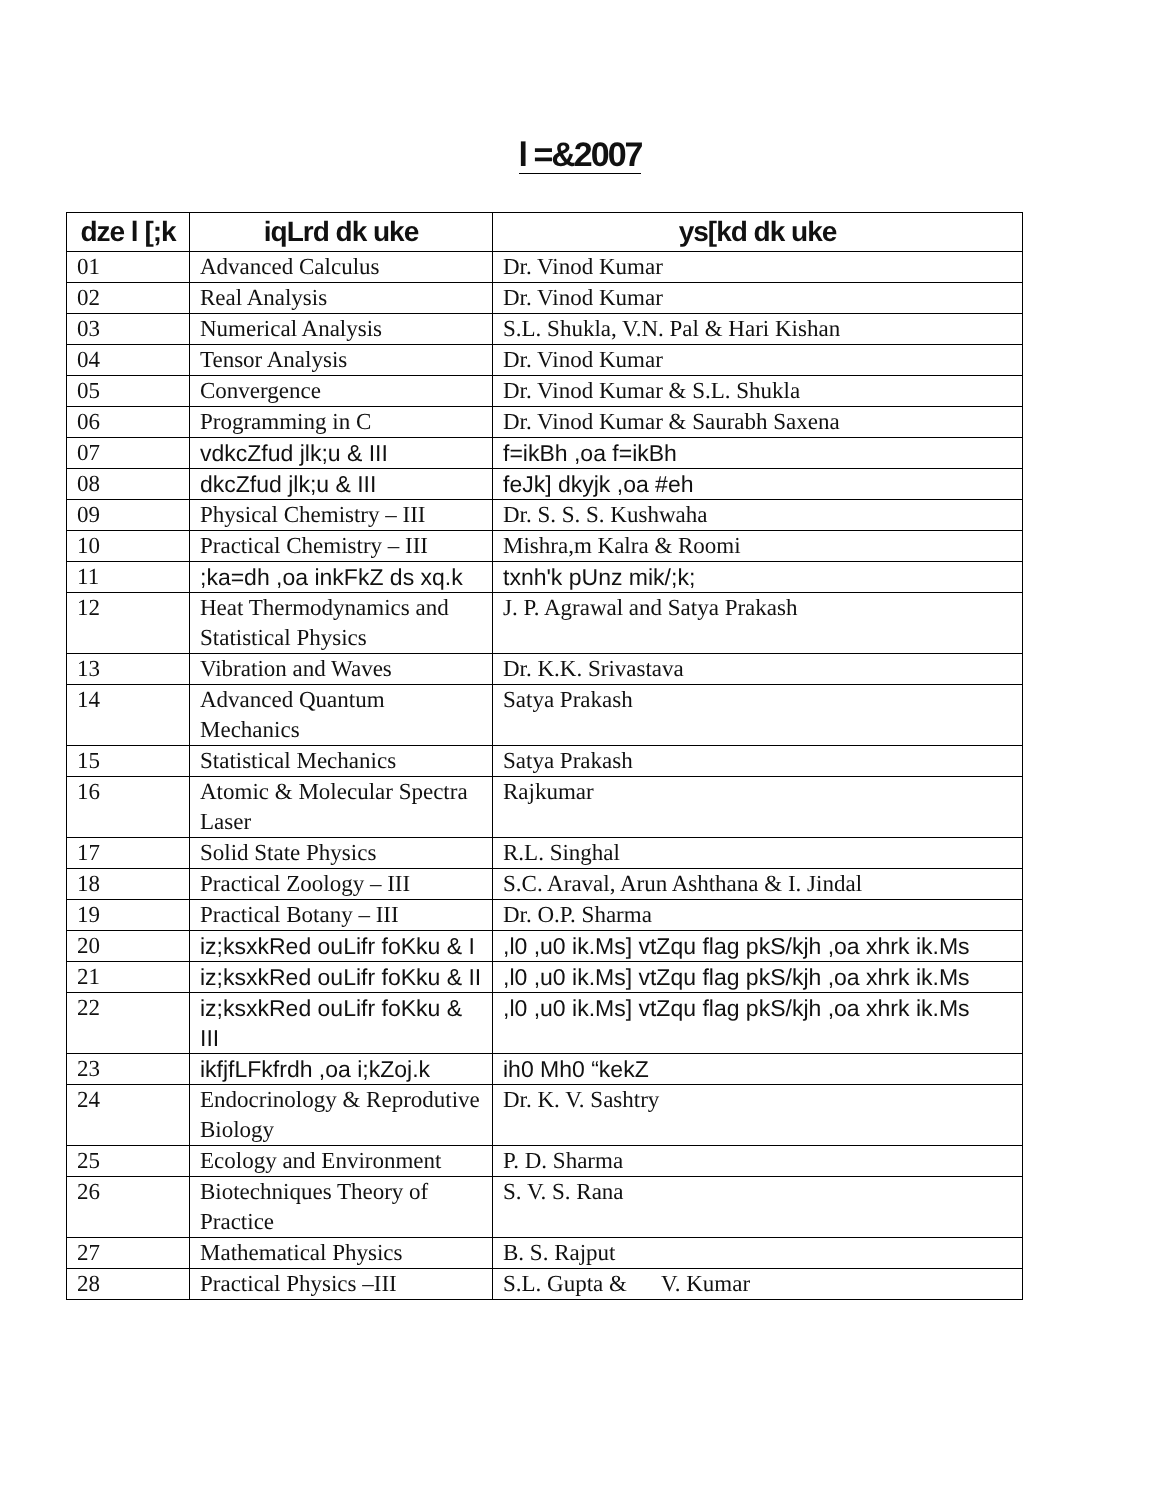l =&2007
| dze l [;k | iqLrd dk uke | ys[kd dk uke |
| --- | --- | --- |
| 01 | Advanced Calculus | Dr. Vinod Kumar |
| 02 | Real Analysis | Dr. Vinod Kumar |
| 03 | Numerical Analysis | S.L. Shukla, V.N. Pal & Hari Kishan |
| 04 | Tensor Analysis | Dr. Vinod Kumar |
| 05 | Convergence | Dr. Vinod Kumar & S.L. Shukla |
| 06 | Programming in C | Dr. Vinod Kumar & Saurabh Saxena |
| 07 | vdkcZfud jlk;u & III | f=ikBh ,oa f=ikBh |
| 08 | dkcZfud jlk;u & III | feJk] dkyjk ,oa #eh |
| 09 | Physical Chemistry – III | Dr. S. S. S. Kushwaha |
| 10 | Practical Chemistry – III | Mishra,m Kalra & Roomi |
| 11 | ;ka=dh ,oa inkFkZ ds xq.k | txnh'k pUnz mik/;k; |
| 12 | Heat Thermodynamics and Statistical Physics | J. P. Agrawal and Satya Prakash |
| 13 | Vibration and Waves | Dr. K.K. Srivastava |
| 14 | Advanced Quantum Mechanics | Satya Prakash |
| 15 | Statistical Mechanics | Satya Prakash |
| 16 | Atomic & Molecular Spectra Laser | Rajkumar |
| 17 | Solid State Physics | R.L. Singhal |
| 18 | Practical Zoology – III | S.C. Araval, Arun Ashthana & I. Jindal |
| 19 | Practical Botany – III | Dr. O.P. Sharma |
| 20 | iz;ksxkRed ouLifr foKku & I | ,l0 ,u0 ik.Ms] vtZqu flag pkS/kjh ,oa xhrk ik.Ms |
| 21 | iz;ksxkRed ouLifr foKku & II | ,l0 ,u0 ik.Ms] vtZqu flag pkS/kjh ,oa xhrk ik.Ms |
| 22 | iz;ksxkRed ouLifr foKku & III | ,l0 ,u0 ik.Ms] vtZqu flag pkS/kjh ,oa xhrk ik.Ms |
| 23 | ikfjfLFkfrdh ,oa i;kZoj.k | ih0 Mh0 “kekZ |
| 24 | Endocrinology & Reprodutive Biology | Dr. K. V. Sashtry |
| 25 | Ecology and Environment | P. D. Sharma |
| 26 | Biotechniques Theory of Practice | S. V. S. Rana |
| 27 | Mathematical Physics | B. S. Rajput |
| 28 | Practical Physics –III | S.L. Gupta & V. Kumar |